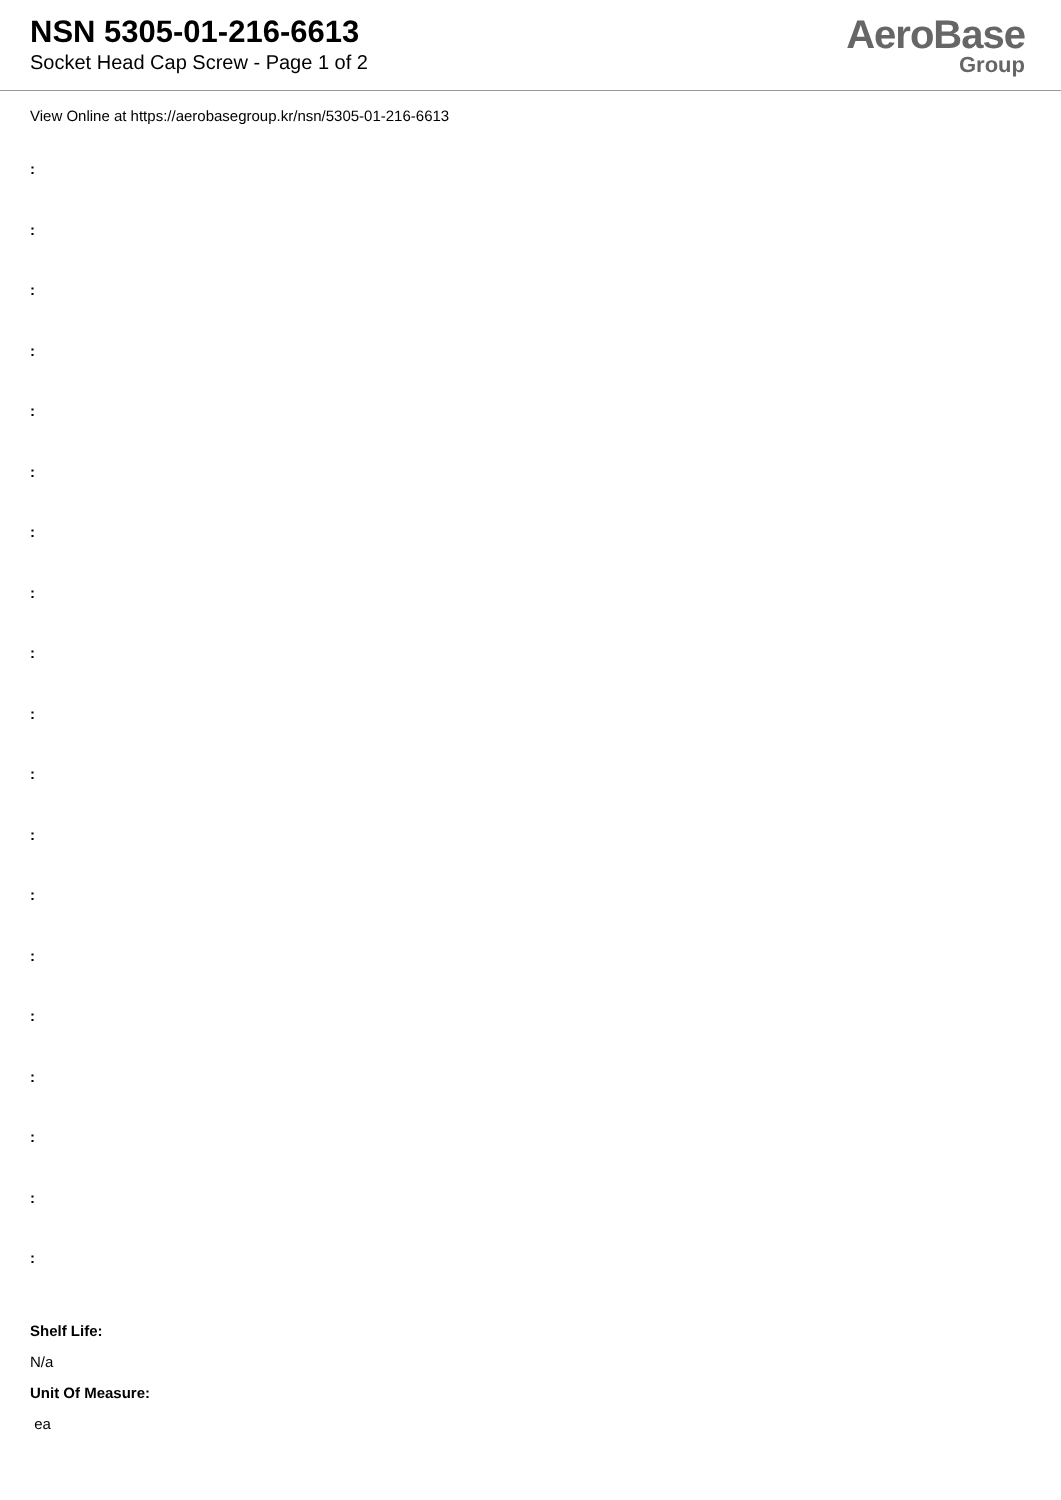NSN 5305-01-216-6613
Socket Head Cap Screw - Page 1 of 2
AeroBase
Group
View Online at https://aerobasegroup.kr/nsn/5305-01-216-6613
:
:
:
:
:
:
:
:
:
:
:
:
:
:
:
:
:
:
:
Shelf Life:
N/a
Unit Of Measure:
ea